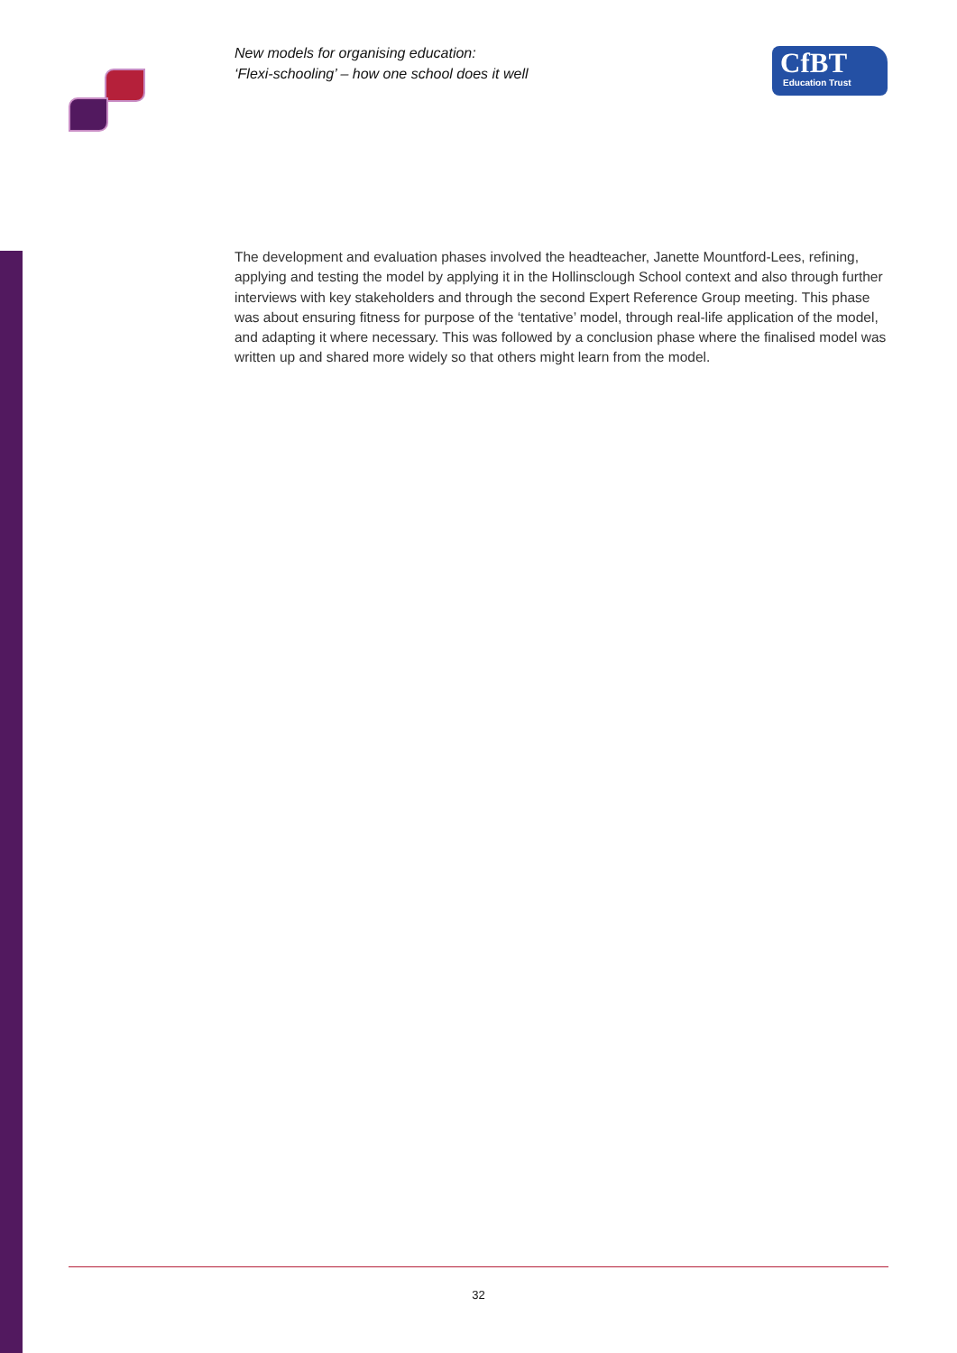New models for organising education:
‘Flexi-schooling’ – how one school does it well
CfBT
Education Trust
The development and evaluation phases involved the headteacher, Janette Mountford-Lees, refining, applying and testing the model by applying it in the Hollinsclough School context and also through further interviews with key stakeholders and through the second Expert Reference Group meeting. This phase was about ensuring fitness for purpose of the ‘tentative’ model, through real-life application of the model, and adapting it where necessary. This was followed by a conclusion phase where the finalised model was written up and shared more widely so that others might learn from the model.
32